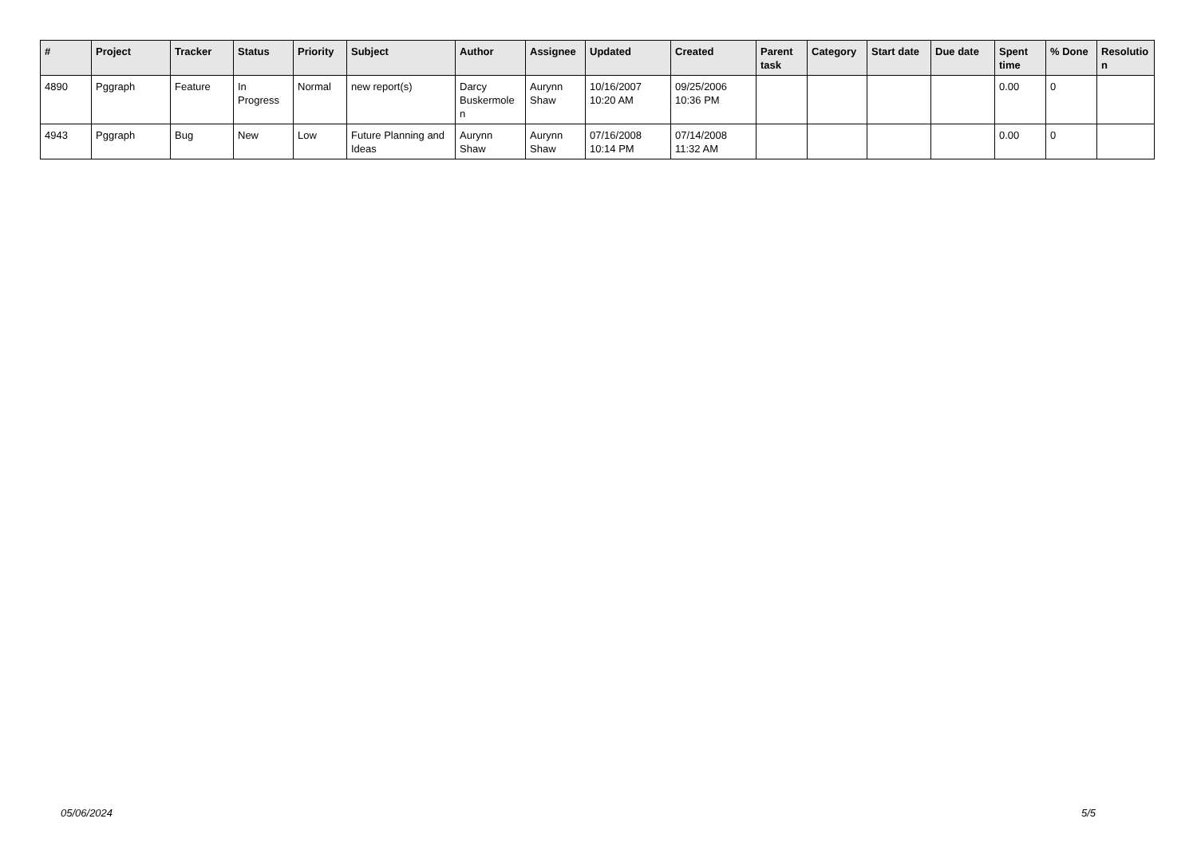| # | Project | Tracker | Status | Priority | Subject | Author | Assignee | Updated | Created | Parent task | Category | Start date | Due date | Spent time | % Done | Resolutio n |
| --- | --- | --- | --- | --- | --- | --- | --- | --- | --- | --- | --- | --- | --- | --- | --- | --- |
| 4890 | Pggraph | Feature | In Progress | Normal | new report(s) | Darcy Buskermole n | Aurynn Shaw | 10/16/2007 10:20 AM | 09/25/2006 10:36 PM | | | | | 0.00 | 0 | |
| 4943 | Pggraph | Bug | New | Low | Future Planning and Ideas | Aurynn Shaw | Aurynn Shaw | 07/16/2008 10:14 PM | 07/14/2008 11:32 AM | | | | | 0.00 | 0 | |
05/06/2024 5/5